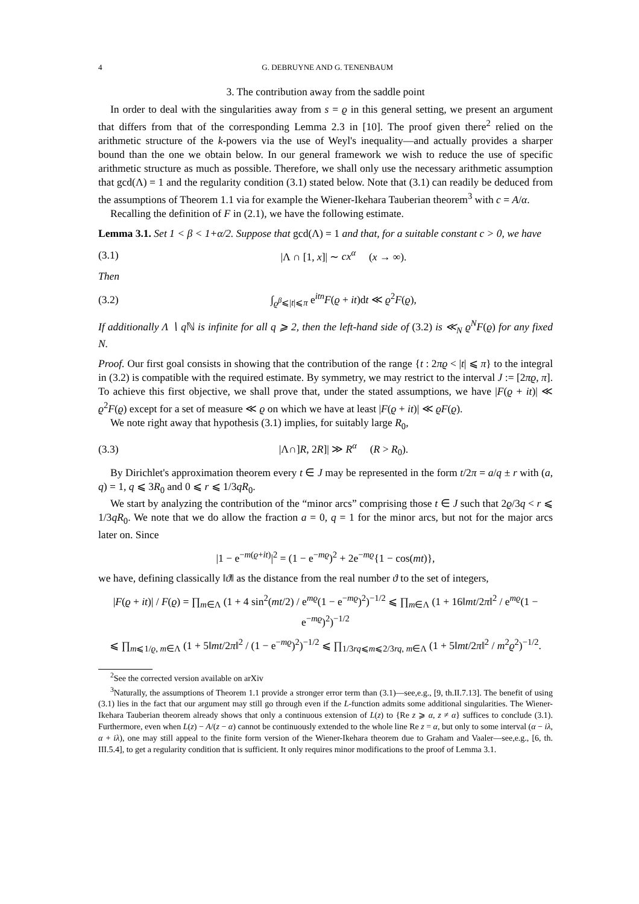4 G. DEBRUYNE AND G. TENENBAUM
3. The contribution away from the saddle point
In order to deal with the singularities away from s = ϱ in this general setting, we present an argument that differs from that of the corresponding Lemma 2.3 in [10]. The proof given there<sup>2</sup> relied on the arithmetic structure of the k-powers via the use of Weyl's inequality—and actually provides a sharper bound than the one we obtain below. In our general framework we wish to reduce the use of specific arithmetic structure as much as possible. Therefore, we shall only use the necessary arithmetic assumption that gcd(Λ) = 1 and the regularity condition (3.1) stated below. Note that (3.1) can readily be deduced from the assumptions of Theorem 1.1 via for example the Wiener-Ikehara Tauberian theorem<sup>3</sup> with c = A/α.
Recalling the definition of F in (2.1), we have the following estimate.
Lemma 3.1. Set 1 < β < 1+α/2. Suppose that gcd(Λ) = 1 and that, for a suitable constant c > 0, we have
(3.1) |Λ ∩ [1, x]| ∼ cx<sup>α</sup> (x → ∞).
Then
(3.2) ∫<sub>ϱ<sup>β</sup>⩽|t|⩽π</sub> e<sup>itn</sup>F(ϱ + it)dt ≪ ϱ<sup>2</sup>F(ϱ),
If additionally Λ ∖ q ℕ is infinite for all q ⩾ 2, then the left-hand side of (3.2) is ≪<sub>N</sub> ϱ<sup>N</sup>F(ϱ) for any fixed N.
Proof. Our first goal consists in showing that the contribution of the range {t : 2πϱ < |t| ⩽ π} to the integral in (3.2) is compatible with the required estimate. By symmetry, we may restrict to the interval J := [2πϱ, π]. To achieve this first objective, we shall prove that, under the stated assumptions, we have |F(ϱ + it)| ≪ ϱ<sup>2</sup>F(ϱ) except for a set of measure ≪ ϱ on which we have at least |F(ϱ + it)| ≪ ϱF(ϱ).
We note right away that hypothesis (3.1) implies, for suitably large R<sub>0</sub>,
(3.3) |Λ∩]R, 2R]| ≫ R<sup>α</sup> (R > R<sub>0</sub>).
By Dirichlet's approximation theorem every t ∈ J may be represented in the form t/2π = a/q ± r with (a, q) = 1, q ⩽ 3R<sub>0</sub> and 0 ⩽ r ⩽ 1/3qR<sub>0</sub>.
We start by analyzing the contribution of the “minor arcs” comprising those t ∈ J such that 2ϱ/3q < r ⩽ 1/3qR<sub>0</sub>. We note that we do allow the fraction a = 0, q = 1 for the minor arcs, but not for the major arcs later on. Since
|1 − e<sup>−m(ϱ+it)</sup>|<sup>2</sup> = (1 − e<sup>−mϱ</sup>)<sup>2</sup> + 2e<sup>−mϱ</sup>{1 − cos(mt)},
we have, defining classically ‖ϑ‖ as the distance from the real number ϑ to the set of integers,
|F(ϱ + it)| / F(ϱ) = ∏<sub>m∈Λ</sub> (1 + 4 sin<sup>2</sup>(mt/2) / e<sup>mϱ</sup>(1 − e<sup>−mϱ</sup>)<sup>2</sup>)<sup>−1/2</sup> ⩽ ∏<sub>m∈Λ</sub> (1 + 16‖mt/2π‖<sup>2</sup> / e<sup>mϱ</sup>(1 − e<sup>−mϱ</sup>)<sup>2</sup>)<sup>−1/2</sup>
⩽ ∏<sub>m⩽1/ϱ, m∈Λ</sub> (1 + 5‖mt/2π‖<sup>2</sup> / (1 − e<sup>−mϱ</sup>)<sup>2</sup>)<sup>−1/2</sup> ⩽ ∏<sub>1/3rq⩽m⩽2/3rq, m∈Λ</sub> (1 + 5‖mt/2π‖<sup>2</sup> / m<sup>2</sup>ϱ<sup>2</sup>)<sup>−1/2</sup>.
<sup>2</sup> See the corrected version available on arXiv
<sup>3</sup> Naturally, the assumptions of Theorem 1.1 provide a stronger error term than (3.1)—see,e.g., [9, th.II.7.13]. The benefit of using (3.1) lies in the fact that our argument may still go through even if the L-function admits some additional singularities. The Wiener-Ikehara Tauberian theorem already shows that only a continuous extension of L(z) to {Re z ⩾ α, z ≠ α} suffices to conclude (3.1). Furthermore, even when L(z) − A/(z − α) cannot be continuously extended to the whole line Re z = α, but only to some interval (α − iλ, α + iλ), one may still appeal to the finite form version of the Wiener-Ikehara theorem due to Graham and Vaaler—see,e.g., [6, th. III.5.4], to get a regularity condition that is sufficient. It only requires minor modifications to the proof of Lemma 3.1.